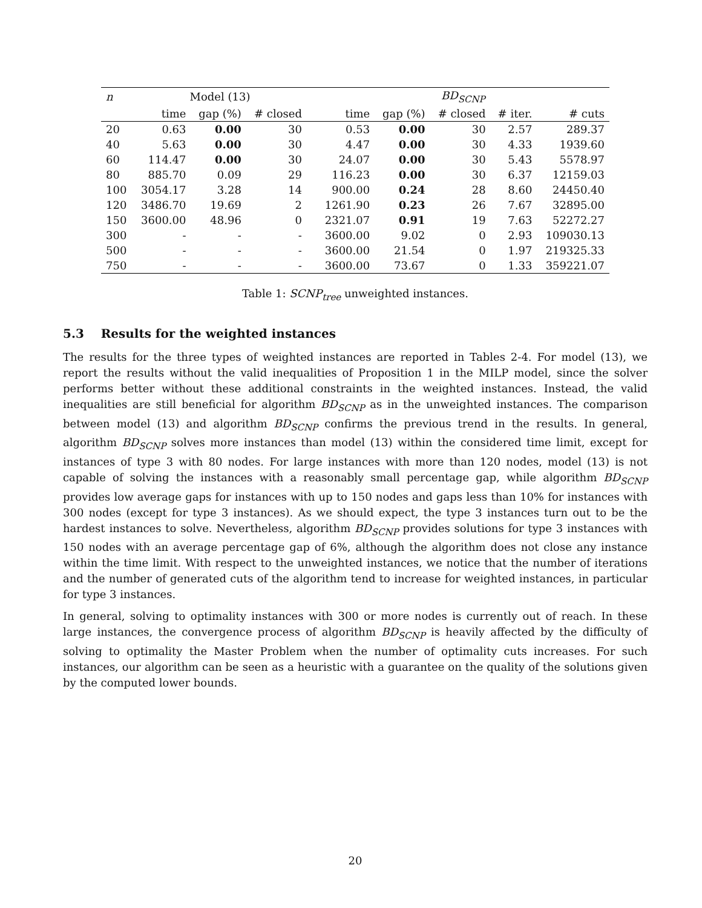| n | Model (13) | | | | BD<sub>SCNP</sub> | | | | |
| --- | --- | --- | --- | --- | --- | --- | --- | --- | --- |
| | time | gap (%) | # closed | | time | gap (%) | # closed | # iter. | # cuts |
| 20 | 0.63 | 0.00 | 30 | | 0.53 | 0.00 | 30 | 2.57 | 289.37 |
| 40 | 5.63 | 0.00 | 30 | | 4.47 | 0.00 | 30 | 4.33 | 1939.60 |
| 60 | 114.47 | 0.00 | 30 | | 24.07 | 0.00 | 30 | 5.43 | 5578.97 |
| 80 | 885.70 | 0.09 | 29 | | 116.23 | 0.00 | 30 | 6.37 | 12159.03 |
| 100 | 3054.17 | 3.28 | 14 | | 900.00 | 0.24 | 28 | 8.60 | 24450.40 |
| 120 | 3486.70 | 19.69 | 2 | | 1261.90 | 0.23 | 26 | 7.67 | 32895.00 |
| 150 | 3600.00 | 48.96 | 0 | | 2321.07 | 0.91 | 19 | 7.63 | 52272.27 |
| 300 | - | - | - | | 3600.00 | 9.02 | 0 | 2.93 | 109030.13 |
| 500 | - | - | - | | 3600.00 | 21.54 | 0 | 1.97 | 219325.33 |
| 750 | - | - | - | | 3600.00 | 73.67 | 0 | 1.33 | 359221.07 |
Table 1: SCNP<sub>tree</sub> unweighted instances.
5.3 Results for the weighted instances
The results for the three types of weighted instances are reported in Tables 2-4. For model (13), we report the results without the valid inequalities of Proposition 1 in the MILP model, since the solver performs better without these additional constraints in the weighted instances. Instead, the valid inequalities are still beneficial for algorithm BD<sub>SCNP</sub> as in the unweighted instances. The comparison between model (13) and algorithm BD<sub>SCNP</sub> confirms the previous trend in the results. In general, algorithm BD<sub>SCNP</sub> solves more instances than model (13) within the considered time limit, except for instances of type 3 with 80 nodes. For large instances with more than 120 nodes, model (13) is not capable of solving the instances with a reasonably small percentage gap, while algorithm BD<sub>SCNP</sub> provides low average gaps for instances with up to 150 nodes and gaps less than 10% for instances with 300 nodes (except for type 3 instances). As we should expect, the type 3 instances turn out to be the hardest instances to solve. Nevertheless, algorithm BD<sub>SCNP</sub> provides solutions for type 3 instances with 150 nodes with an average percentage gap of 6%, although the algorithm does not close any instance within the time limit. With respect to the unweighted instances, we notice that the number of iterations and the number of generated cuts of the algorithm tend to increase for weighted instances, in particular for type 3 instances.
In general, solving to optimality instances with 300 or more nodes is currently out of reach. In these large instances, the convergence process of algorithm BD<sub>SCNP</sub> is heavily affected by the difficulty of solving to optimality the Master Problem when the number of optimality cuts increases. For such instances, our algorithm can be seen as a heuristic with a guarantee on the quality of the solutions given by the computed lower bounds.
20